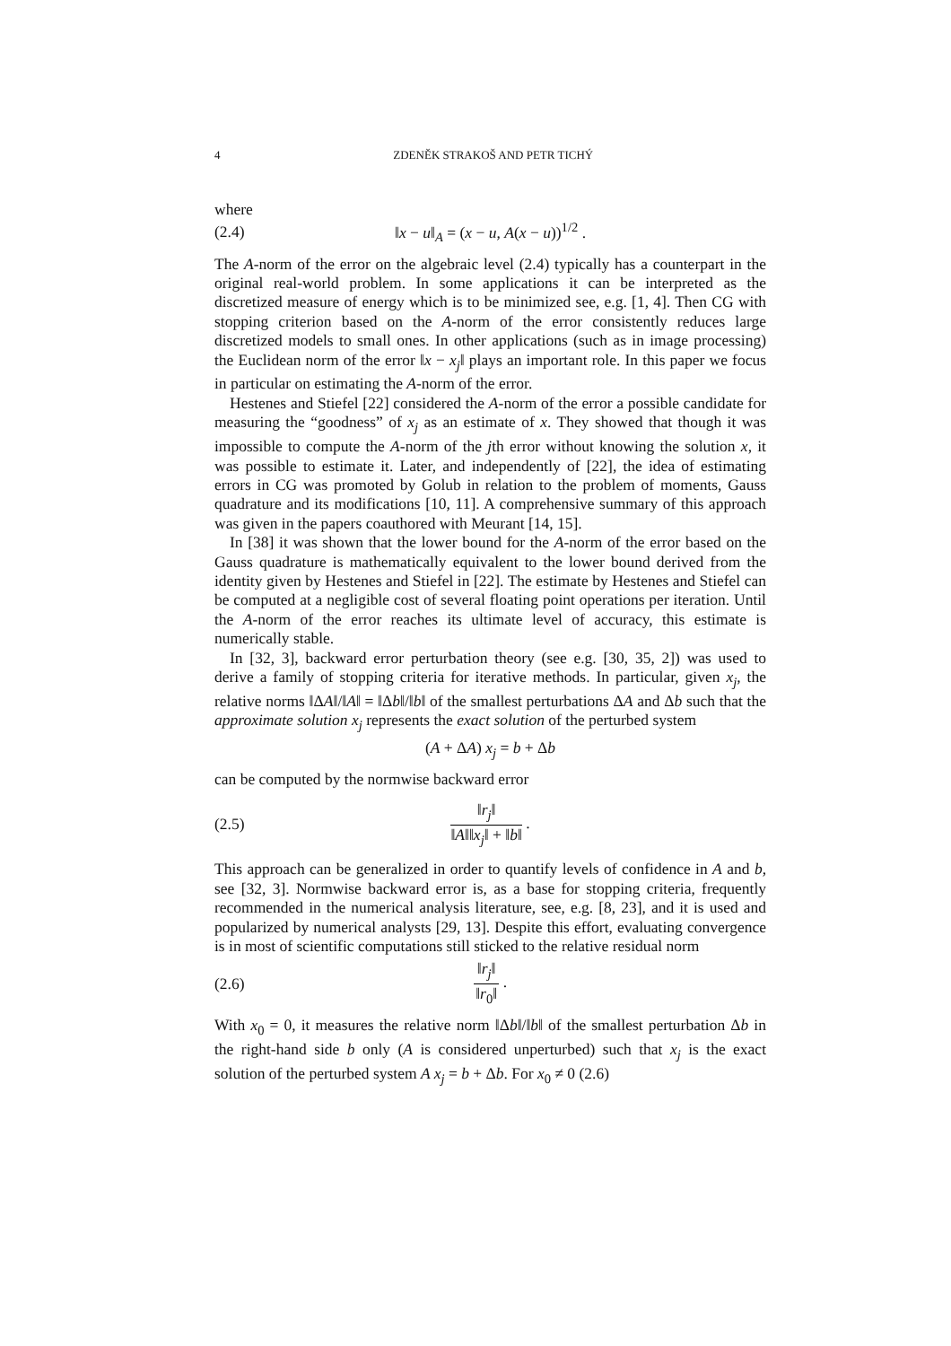4 ZDENĚK STRAKOŠ AND PETR TICHÝ
where
(2.4) ‖x − u‖<sub>A</sub> = (x − u, A(x − u))<sup>1/2</sup> .
The A-norm of the error on the algebraic level (2.4) typically has a counterpart in the original real-world problem. In some applications it can be interpreted as the discretized measure of energy which is to be minimized see, e.g. [1, 4]. Then CG with stopping criterion based on the A-norm of the error consistently reduces large discretized models to small ones. In other applications (such as in image processing) the Euclidean norm of the error ‖x − x<sub>j</sub>‖ plays an important role. In this paper we focus in particular on estimating the A-norm of the error.
Hestenes and Stiefel [22] considered the A-norm of the error a possible candidate for measuring the “goodness” of x<sub>j</sub> as an estimate of x. They showed that though it was impossible to compute the A-norm of the jth error without knowing the solution x, it was possible to estimate it. Later, and independently of [22], the idea of estimating errors in CG was promoted by Golub in relation to the problem of moments, Gauss quadrature and its modifications [10, 11]. A comprehensive summary of this approach was given in the papers coauthored with Meurant [14, 15].
In [38] it was shown that the lower bound for the A-norm of the error based on the Gauss quadrature is mathematically equivalent to the lower bound derived from the identity given by Hestenes and Stiefel in [22]. The estimate by Hestenes and Stiefel can be computed at a negligible cost of several floating point operations per iteration. Until the A-norm of the error reaches its ultimate level of accuracy, this estimate is numerically stable.
In [32, 3], backward error perturbation theory (see e.g. [30, 35, 2]) was used to derive a family of stopping criteria for iterative methods. In particular, given x<sub>j</sub>, the relative norms ‖ΔA‖/‖A‖ = ‖Δb‖/‖b‖ of the smallest perturbations ΔA and Δb such that the approximate solution x<sub>j</sub> represents the exact solution of the perturbed system
(A + ΔA) x<sub>j</sub> = b + Δb
can be computed by the normwise backward error
(2.5) ‖r<sub>j</sub>‖ ‖A‖‖x<sub>j</sub>‖ + ‖b‖ .
This approach can be generalized in order to quantify levels of confidence in A and b, see [32, 3]. Normwise backward error is, as a base for stopping criteria, frequently recommended in the numerical analysis literature, see, e.g. [8, 23], and it is used and popularized by numerical analysts [29, 13]. Despite this effort, evaluating convergence is in most of scientific computations still sticked to the relative residual norm
(2.6) ‖r<sub>j</sub>‖ ‖r<sub>0</sub>‖ .
With x<sub>0</sub> = 0, it measures the relative norm ‖Δb‖/‖b‖ of the smallest perturbation Δb in the right-hand side b only (A is considered unperturbed) such that x<sub>j</sub> is the exact solution of the perturbed system A x<sub>j</sub> = b + Δb. For x<sub>0</sub> ≠ 0 (2.6)